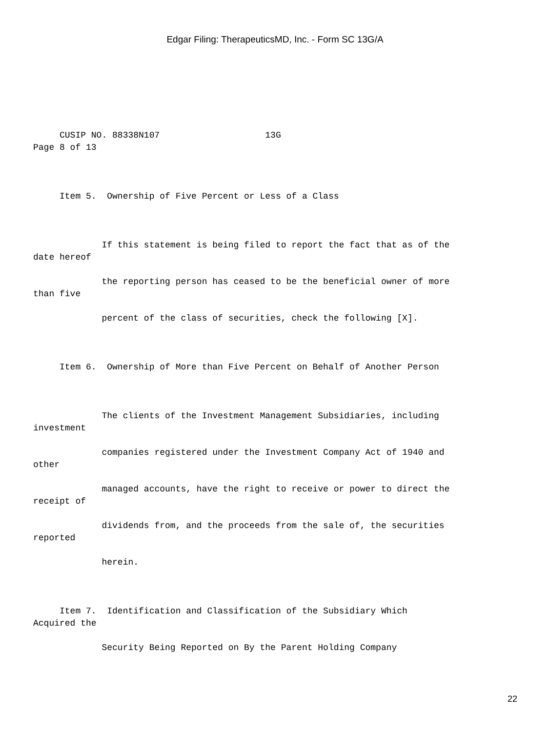Edgar Filing: TherapeuticsMD, Inc. - Form SC 13G/A
     CUSIP NO. 88338N107                    13G
Page 8 of 13
     Item 5.  Ownership of Five Percent or Less of a Class
             If this statement is being filed to report the fact that as of the
date hereof

             the reporting person has ceased to be the beneficial owner of more
than five

             percent of the class of securities, check the following [X].
     Item 6.  Ownership of More than Five Percent on Behalf of Another Person
             The clients of the Investment Management Subsidiaries, including
investment

             companies registered under the Investment Company Act of 1940 and
other

             managed accounts, have the right to receive or power to direct the
receipt of

             dividends from, and the proceeds from the sale of, the securities
reported

             herein.
     Item 7.  Identification and Classification of the Subsidiary Which
Acquired the

             Security Being Reported on By the Parent Holding Company
22